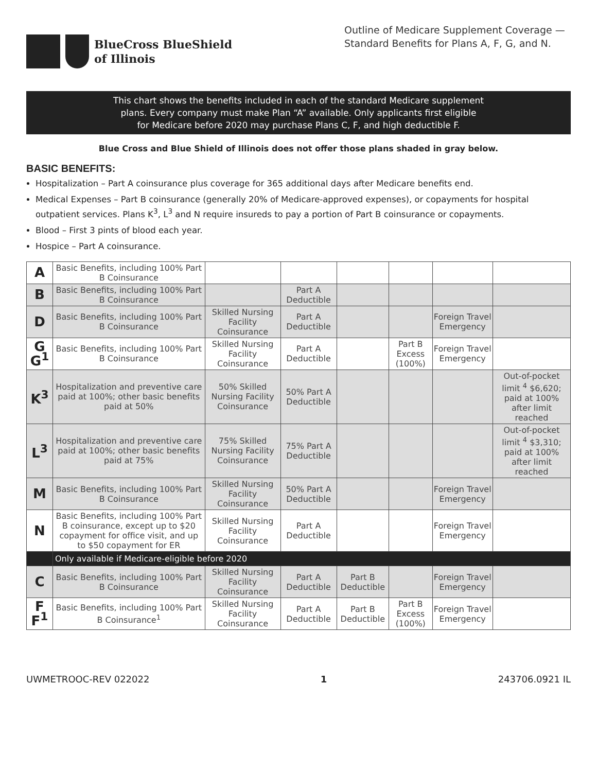BlueCross BlueShield
of Illinois
Outline of Medicare Supplement Coverage — Standard Benefits for Plans A, F, G, and N.
This chart shows the benefits included in each of the standard Medicare supplement
plans. Every company must make Plan “A” available. Only applicants first eligible
for Medicare before 2020 may purchase Plans C, F, and high deductible F.
Blue Cross and Blue Shield of Illinois does not offer those plans shaded in gray below.
BASIC BENEFITS:
Hospitalization – Part A coinsurance plus coverage for 365 additional days after Medicare benefits end.
Medical Expenses – Part B coinsurance (generally 20% of Medicare-approved expenses), or copayments for hospital outpatient services. Plans K<sup>3</sup>, L<sup>3</sup> and N require insureds to pay a portion of Part B coinsurance or copayments.
Blood – First 3 pints of blood each year.
Hospice – Part A coinsurance.
| A | Basic Benefits, including 100% Part B Coinsurance | | | | | | |
| B | Basic Benefits, including 100% Part B Coinsurance | | Part A Deductible | | | | |
| D | Basic Benefits, including 100% Part B Coinsurance | Skilled Nursing Facility Coinsurance | Part A Deductible | | | Foreign Travel Emergency | |
| G G<sup>1</sup> | Basic Benefits, including 100% Part B Coinsurance | Skilled Nursing Facility Coinsurance | Part A Deductible | | Part B Excess (100%) | Foreign Travel Emergency | |
| K<sup>3</sup> | Hospitalization and preventive care paid at 100%; other basic benefits paid at 50% | 50% Skilled Nursing Facility Coinsurance | 50% Part A Deductible | | | | Out-of-pocket limit <sup>4</sup> $6,620; paid at 100% after limit reached |
| L<sup>3</sup> | Hospitalization and preventive care paid at 100%; other basic benefits paid at 75% | 75% Skilled Nursing Facility Coinsurance | 75% Part A Deductible | | | | Out-of-pocket limit <sup>4</sup> $3,310; paid at 100% after limit reached |
| M | Basic Benefits, including 100% Part B Coinsurance | Skilled Nursing Facility Coinsurance | 50% Part A Deductible | | | Foreign Travel Emergency | |
| N | Basic Benefits, including 100% Part B coinsurance, except up to $20 copayment for office visit, and up to $50 copayment for ER | Skilled Nursing Facility Coinsurance | Part A Deductible | | | Foreign Travel Emergency | |
| | Only available if Medicare-eligible before 2020 | | | | | | |
| C | Basic Benefits, including 100% Part B Coinsurance | Skilled Nursing Facility Coinsurance | Part A Deductible | Part B Deductible | | Foreign Travel Emergency | |
| F F<sup>1</sup> | Basic Benefits, including 100% Part B Coinsurance<sup>1</sup> | Skilled Nursing Facility Coinsurance | Part A Deductible | Part B Deductible | Part B Excess (100%) | Foreign Travel Emergency | |
UWMETROOC-REV 022022 1 243706.0921 IL